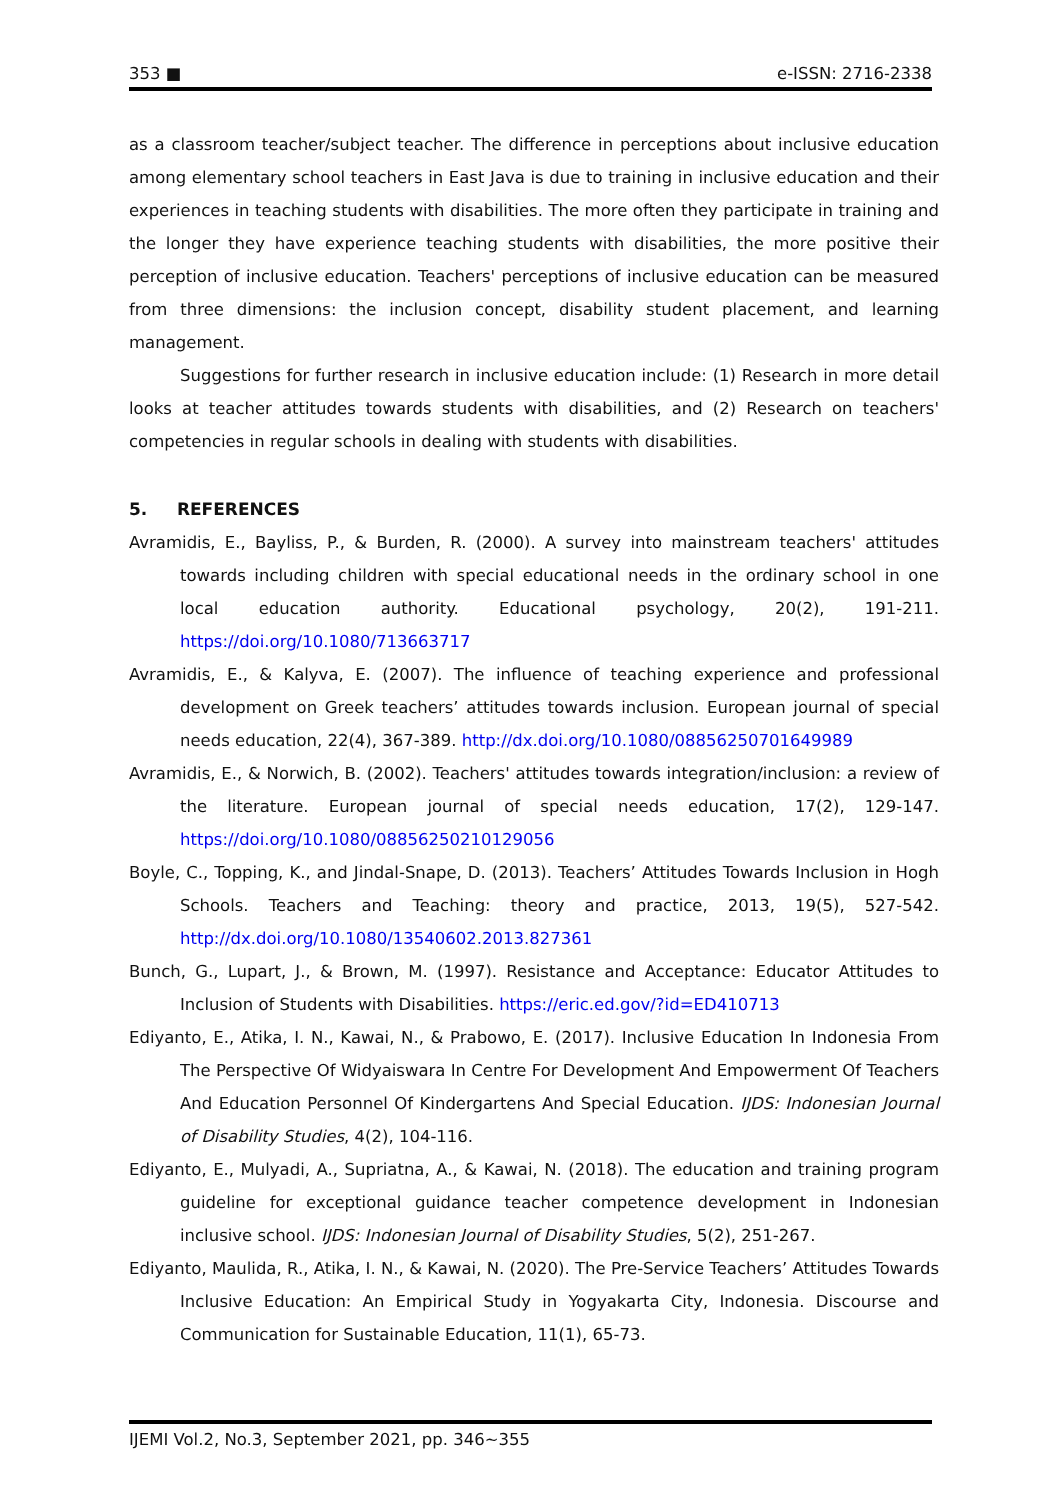353 ■ e-ISSN: 2716-2338
as a classroom teacher/subject teacher. The difference in perceptions about inclusive education among elementary school teachers in East Java is due to training in inclusive education and their experiences in teaching students with disabilities. The more often they participate in training and the longer they have experience teaching students with disabilities, the more positive their perception of inclusive education. Teachers' perceptions of inclusive education can be measured from three dimensions: the inclusion concept, disability student placement, and learning management.
Suggestions for further research in inclusive education include: (1) Research in more detail looks at teacher attitudes towards students with disabilities, and (2) Research on teachers' competencies in regular schools in dealing with students with disabilities.
5. REFERENCES
Avramidis, E., Bayliss, P., & Burden, R. (2000). A survey into mainstream teachers' attitudes towards including children with special educational needs in the ordinary school in one local education authority. Educational psychology, 20(2), 191-211. https://doi.org/10.1080/713663717
Avramidis, E., & Kalyva, E. (2007). The influence of teaching experience and professional development on Greek teachers’ attitudes towards inclusion. European journal of special needs education, 22(4), 367-389. http://dx.doi.org/10.1080/08856250701649989
Avramidis, E., & Norwich, B. (2002). Teachers' attitudes towards integration/inclusion: a review of the literature. European journal of special needs education, 17(2), 129-147. https://doi.org/10.1080/08856250210129056
Boyle, C., Topping, K., and Jindal-Snape, D. (2013). Teachers’ Attitudes Towards Inclusion in Hogh Schools. Teachers and Teaching: theory and practice, 2013, 19(5), 527-542. http://dx.doi.org/10.1080/13540602.2013.827361
Bunch, G., Lupart, J., & Brown, M. (1997). Resistance and Acceptance: Educator Attitudes to Inclusion of Students with Disabilities. https://eric.ed.gov/?id=ED410713
Ediyanto, E., Atika, I. N., Kawai, N., & Prabowo, E. (2017). Inclusive Education In Indonesia From The Perspective Of Widyaiswara In Centre For Development And Empowerment Of Teachers And Education Personnel Of Kindergartens And Special Education. IJDS: Indonesian Journal of Disability Studies, 4(2), 104-116.
Ediyanto, E., Mulyadi, A., Supriatna, A., & Kawai, N. (2018). The education and training program guideline for exceptional guidance teacher competence development in Indonesian inclusive school. IJDS: Indonesian Journal of Disability Studies, 5(2), 251-267.
Ediyanto, Maulida, R., Atika, I. N., & Kawai, N. (2020). The Pre-Service Teachers’ Attitudes Towards Inclusive Education: An Empirical Study in Yogyakarta City, Indonesia. Discourse and Communication for Sustainable Education, 11(1), 65-73.
IJEMI Vol.2, No.3, September 2021, pp. 346~355